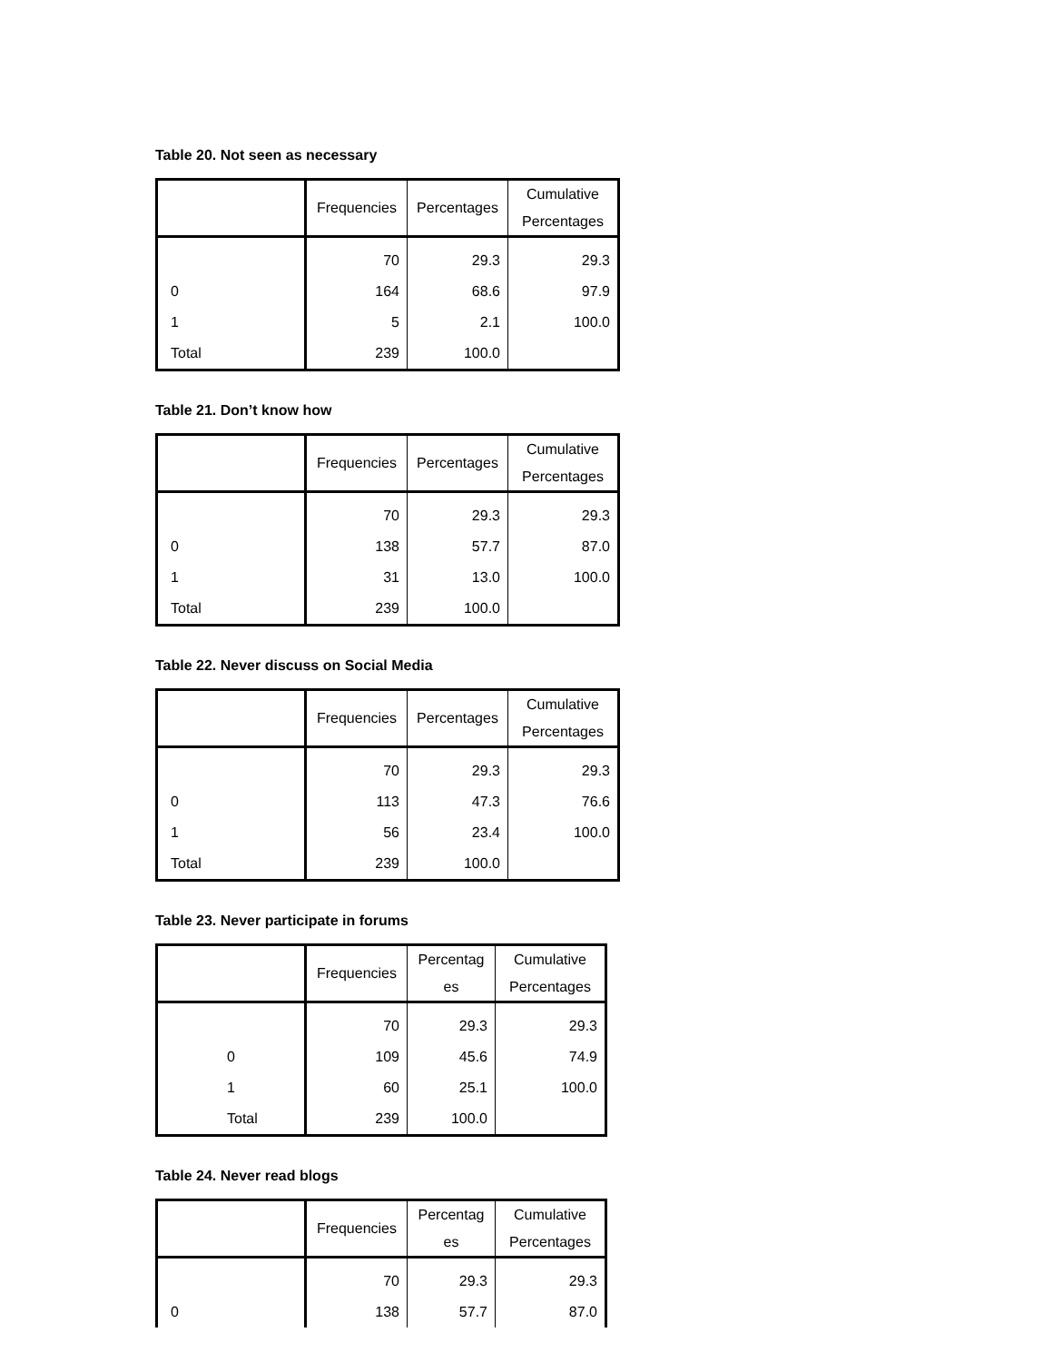Table 20. Not seen as necessary
| | Frequencies | Percentages | Cumulative Percentages |
| --- | --- | --- | --- |
| | 70 | 29.3 | 29.3 |
| 0 | 164 | 68.6 | 97.9 |
| 1 | 5 | 2.1 | 100.0 |
| Total | 239 | 100.0 | |
Table 21. Don’t know how
| | Frequencies | Percentages | Cumulative Percentages |
| --- | --- | --- | --- |
| | 70 | 29.3 | 29.3 |
| 0 | 138 | 57.7 | 87.0 |
| 1 | 31 | 13.0 | 100.0 |
| Total | 239 | 100.0 | |
Table 22. Never discuss on Social Media
| | Frequencies | Percentages | Cumulative Percentages |
| --- | --- | --- | --- |
| | 70 | 29.3 | 29.3 |
| 0 | 113 | 47.3 | 76.6 |
| 1 | 56 | 23.4 | 100.0 |
| Total | 239 | 100.0 | |
Table 23. Never participate in forums
| | Frequencies | Percentag es | Cumulative Percentages |
| --- | --- | --- | --- |
| | 70 | 29.3 | 29.3 |
| 0 | 109 | 45.6 | 74.9 |
| 1 | 60 | 25.1 | 100.0 |
| Total | 239 | 100.0 | |
Table 24. Never read blogs
| | Frequencies | Percentag es | Cumulative Percentages |
| --- | --- | --- | --- |
| | 70 | 29.3 | 29.3 |
| 0 | 138 | 57.7 | 87.0 |